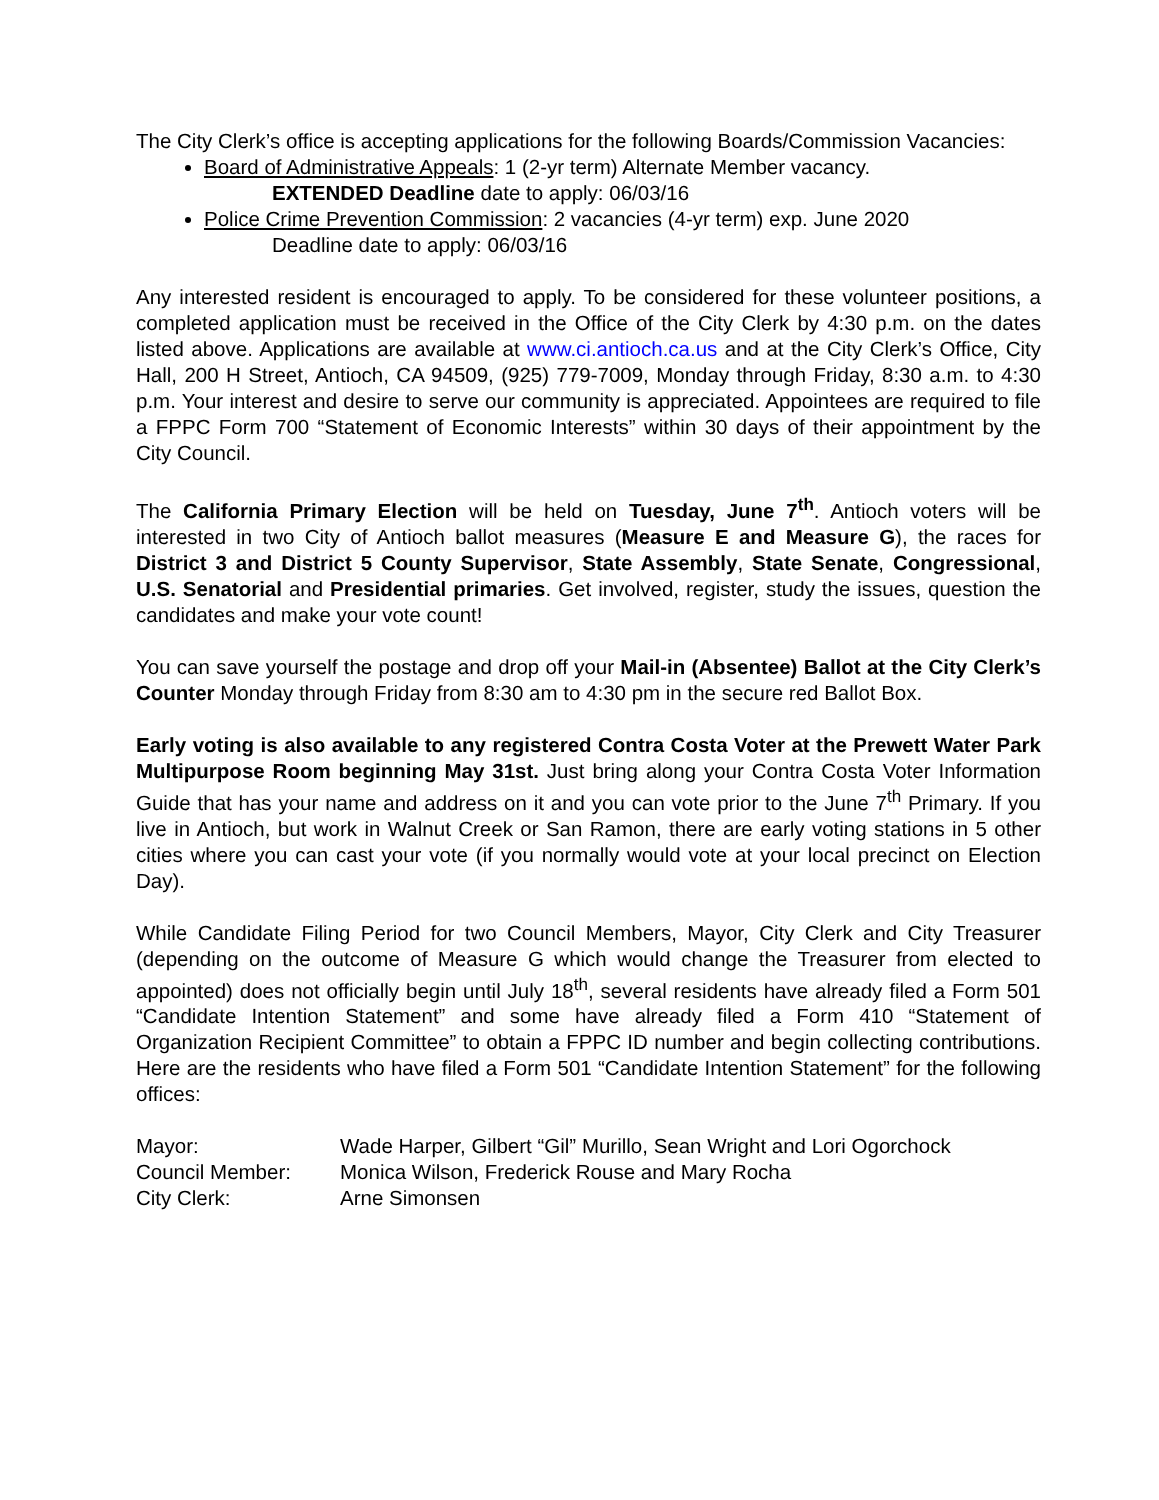The City Clerk’s office is accepting applications for the following Boards/Commission Vacancies:
Board of Administrative Appeals: 1 (2-yr term) Alternate Member vacancy.
EXTENDED Deadline date to apply: 06/03/16
Police Crime Prevention Commission: 2 vacancies (4-yr term) exp. June 2020
Deadline date to apply: 06/03/16
Any interested resident is encouraged to apply. To be considered for these volunteer positions, a completed application must be received in the Office of the City Clerk by 4:30 p.m. on the dates listed above. Applications are available at www.ci.antioch.ca.us and at the City Clerk’s Office, City Hall, 200 H Street, Antioch, CA 94509, (925) 779-7009, Monday through Friday, 8:30 a.m. to 4:30 p.m. Your interest and desire to serve our community is appreciated. Appointees are required to file a FPPC Form 700 “Statement of Economic Interests” within 30 days of their appointment by the City Council.
The California Primary Election will be held on Tuesday, June 7<sup>th</sup>. Antioch voters will be interested in two City of Antioch ballot measures (Measure E and Measure G), the races for District 3 and District 5 County Supervisor, State Assembly, State Senate, Congressional, U.S. Senatorial and Presidential primaries. Get involved, register, study the issues, question the candidates and make your vote count!
You can save yourself the postage and drop off your Mail-in (Absentee) Ballot at the City Clerk’s Counter Monday through Friday from 8:30 am to 4:30 pm in the secure red Ballot Box.
Early voting is also available to any registered Contra Costa Voter at the Prewett Water Park Multipurpose Room beginning May 31st. Just bring along your Contra Costa Voter Information Guide that has your name and address on it and you can vote prior to the June 7<sup>th</sup> Primary. If you live in Antioch, but work in Walnut Creek or San Ramon, there are early voting stations in 5 other cities where you can cast your vote (if you normally would vote at your local precinct on Election Day).
While Candidate Filing Period for two Council Members, Mayor, City Clerk and City Treasurer (depending on the outcome of Measure G which would change the Treasurer from elected to appointed) does not officially begin until July 18<sup>th</sup>, several residents have already filed a Form 501 “Candidate Intention Statement” and some have already filed a Form 410 “Statement of Organization Recipient Committee” to obtain a FPPC ID number and begin collecting contributions. Here are the residents who have filed a Form 501 “Candidate Intention Statement” for the following offices:
| Mayor: | Wade Harper, Gilbert “Gil” Murillo, Sean Wright and Lori Ogorchock |
| Council Member: | Monica Wilson, Frederick Rouse and Mary Rocha |
| City Clerk: | Arne Simonsen |